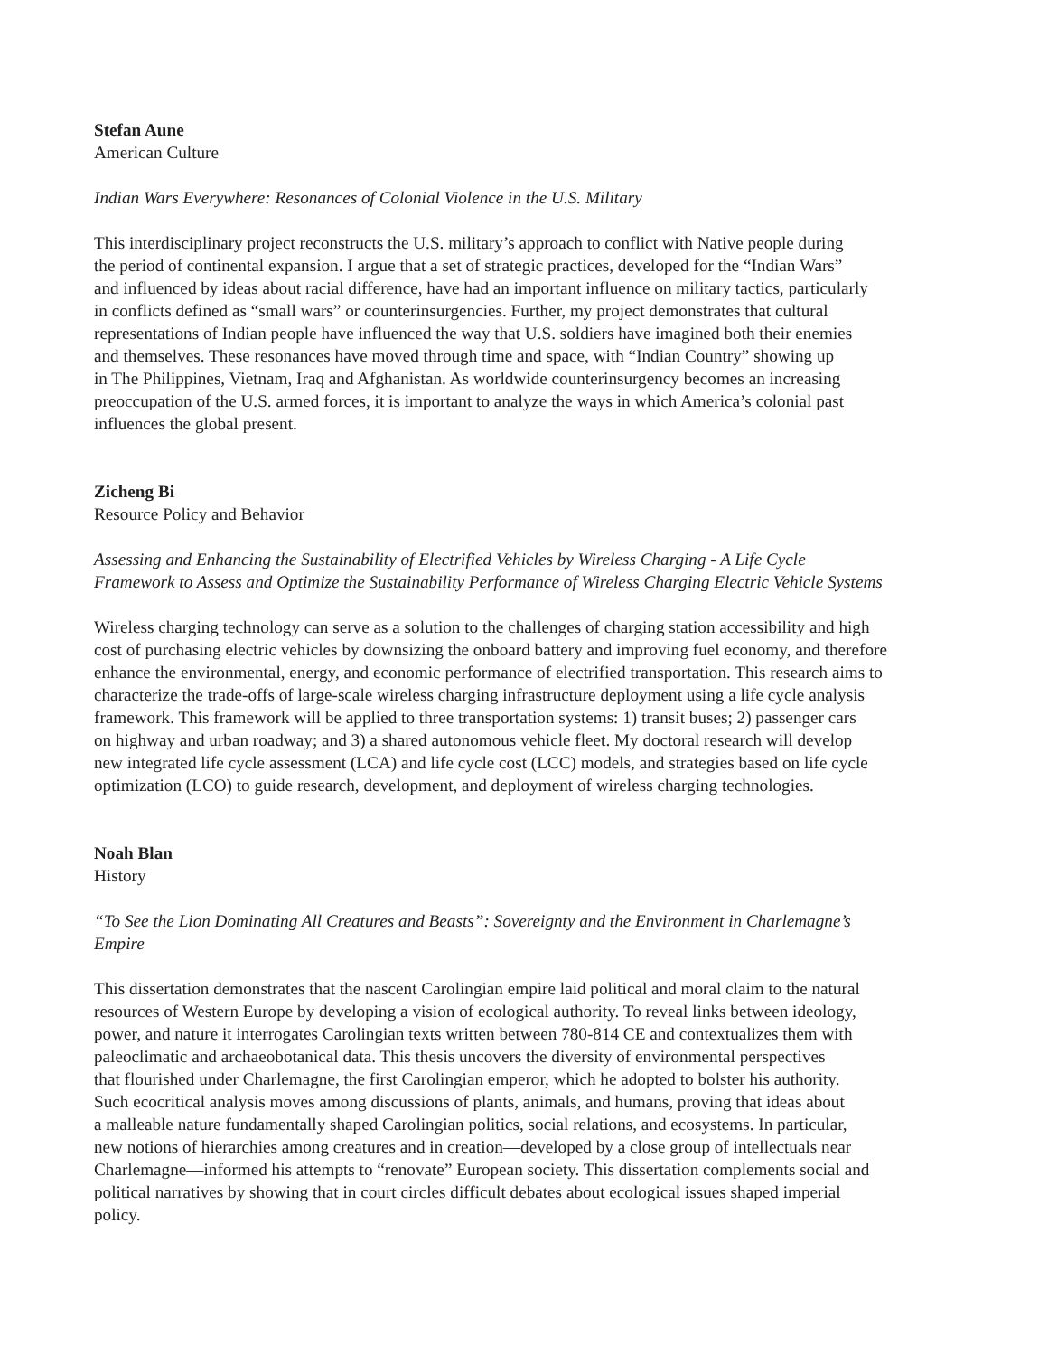Stefan Aune
American Culture
Indian Wars Everywhere: Resonances of Colonial Violence in the U.S. Military
This interdisciplinary project reconstructs the U.S. military’s approach to conflict with Native people during
the period of continental expansion. I argue that a set of strategic practices, developed for the “Indian Wars”
and influenced by ideas about racial difference, have had an important influence on military tactics, particularly
in conflicts defined as “small wars” or counterinsurgencies. Further, my project demonstrates that cultural
representations of Indian people have influenced the way that U.S. soldiers have imagined both their enemies
and themselves. These resonances have moved through time and space, with “Indian Country” showing up
in The Philippines, Vietnam, Iraq and Afghanistan. As worldwide counterinsurgency becomes an increasing
preoccupation of the U.S. armed forces, it is important to analyze the ways in which America’s colonial past
influences the global present.
Zicheng Bi
Resource Policy and Behavior
Assessing and Enhancing the Sustainability of Electrified Vehicles by Wireless Charging - A Life Cycle
Framework to Assess and Optimize the Sustainability Performance of Wireless Charging Electric Vehicle Systems
Wireless charging technology can serve as a solution to the challenges of charging station accessibility and high
cost of purchasing electric vehicles by downsizing the onboard battery and improving fuel economy, and therefore
enhance the environmental, energy, and economic performance of electrified transportation. This research aims to
characterize the trade-offs of large-scale wireless charging infrastructure deployment using a life cycle analysis
framework. This framework will be applied to three transportation systems: 1) transit buses; 2) passenger cars
on highway and urban roadway; and 3) a shared autonomous vehicle fleet. My doctoral research will develop
new integrated life cycle assessment (LCA) and life cycle cost (LCC) models, and strategies based on life cycle
optimization (LCO) to guide research, development, and deployment of wireless charging technologies.
Noah Blan
History
“To See the Lion Dominating All Creatures and Beasts”: Sovereignty and the Environment in Charlemagne’s
Empire
This dissertation demonstrates that the nascent Carolingian empire laid political and moral claim to the natural
resources of Western Europe by developing a vision of ecological authority. To reveal links between ideology,
power, and nature it interrogates Carolingian texts written between 780-814 CE and contextualizes them with
paleoclimatic and archaeobotanical data. This thesis uncovers the diversity of environmental perspectives
that flourished under Charlemagne, the first Carolingian emperor, which he adopted to bolster his authority.
Such ecocritical analysis moves among discussions of plants, animals, and humans, proving that ideas about
a malleable nature fundamentally shaped Carolingian politics, social relations, and ecosystems. In particular,
new notions of hierarchies among creatures and in creation—developed by a close group of intellectuals near
Charlemagne—informed his attempts to “renovate” European society. This dissertation complements social and
political narratives by showing that in court circles difficult debates about ecological issues shaped imperial
policy.